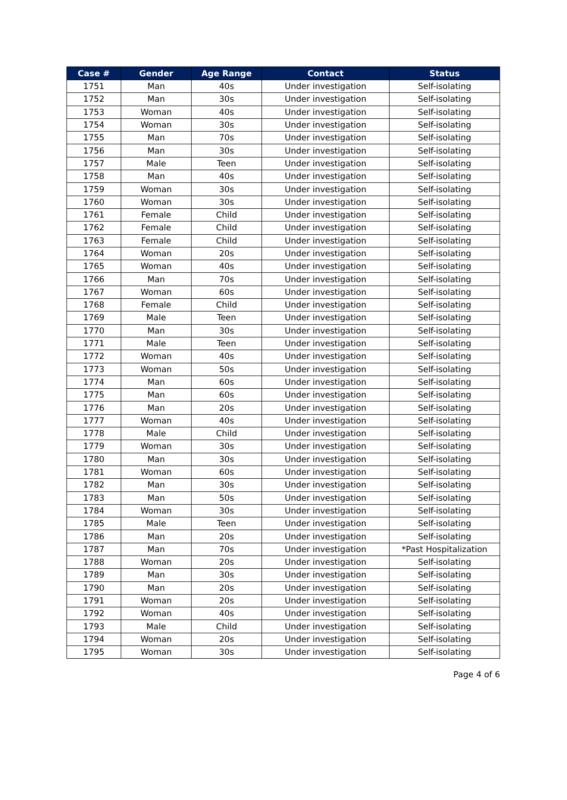| Case # | Gender | Age Range | Contact | Status |
| --- | --- | --- | --- | --- |
| 1751 | Man | 40s | Under investigation | Self-isolating |
| 1752 | Man | 30s | Under investigation | Self-isolating |
| 1753 | Woman | 40s | Under investigation | Self-isolating |
| 1754 | Woman | 30s | Under investigation | Self-isolating |
| 1755 | Man | 70s | Under investigation | Self-isolating |
| 1756 | Man | 30s | Under investigation | Self-isolating |
| 1757 | Male | Teen | Under investigation | Self-isolating |
| 1758 | Man | 40s | Under investigation | Self-isolating |
| 1759 | Woman | 30s | Under investigation | Self-isolating |
| 1760 | Woman | 30s | Under investigation | Self-isolating |
| 1761 | Female | Child | Under investigation | Self-isolating |
| 1762 | Female | Child | Under investigation | Self-isolating |
| 1763 | Female | Child | Under investigation | Self-isolating |
| 1764 | Woman | 20s | Under investigation | Self-isolating |
| 1765 | Woman | 40s | Under investigation | Self-isolating |
| 1766 | Man | 70s | Under investigation | Self-isolating |
| 1767 | Woman | 60s | Under investigation | Self-isolating |
| 1768 | Female | Child | Under investigation | Self-isolating |
| 1769 | Male | Teen | Under investigation | Self-isolating |
| 1770 | Man | 30s | Under investigation | Self-isolating |
| 1771 | Male | Teen | Under investigation | Self-isolating |
| 1772 | Woman | 40s | Under investigation | Self-isolating |
| 1773 | Woman | 50s | Under investigation | Self-isolating |
| 1774 | Man | 60s | Under investigation | Self-isolating |
| 1775 | Man | 60s | Under investigation | Self-isolating |
| 1776 | Man | 20s | Under investigation | Self-isolating |
| 1777 | Woman | 40s | Under investigation | Self-isolating |
| 1778 | Male | Child | Under investigation | Self-isolating |
| 1779 | Woman | 30s | Under investigation | Self-isolating |
| 1780 | Man | 30s | Under investigation | Self-isolating |
| 1781 | Woman | 60s | Under investigation | Self-isolating |
| 1782 | Man | 30s | Under investigation | Self-isolating |
| 1783 | Man | 50s | Under investigation | Self-isolating |
| 1784 | Woman | 30s | Under investigation | Self-isolating |
| 1785 | Male | Teen | Under investigation | Self-isolating |
| 1786 | Man | 20s | Under investigation | Self-isolating |
| 1787 | Man | 70s | Under investigation | *Past Hospitalization |
| 1788 | Woman | 20s | Under investigation | Self-isolating |
| 1789 | Man | 30s | Under investigation | Self-isolating |
| 1790 | Man | 20s | Under investigation | Self-isolating |
| 1791 | Woman | 20s | Under investigation | Self-isolating |
| 1792 | Woman | 40s | Under investigation | Self-isolating |
| 1793 | Male | Child | Under investigation | Self-isolating |
| 1794 | Woman | 20s | Under investigation | Self-isolating |
| 1795 | Woman | 30s | Under investigation | Self-isolating |
Page 4 of 6